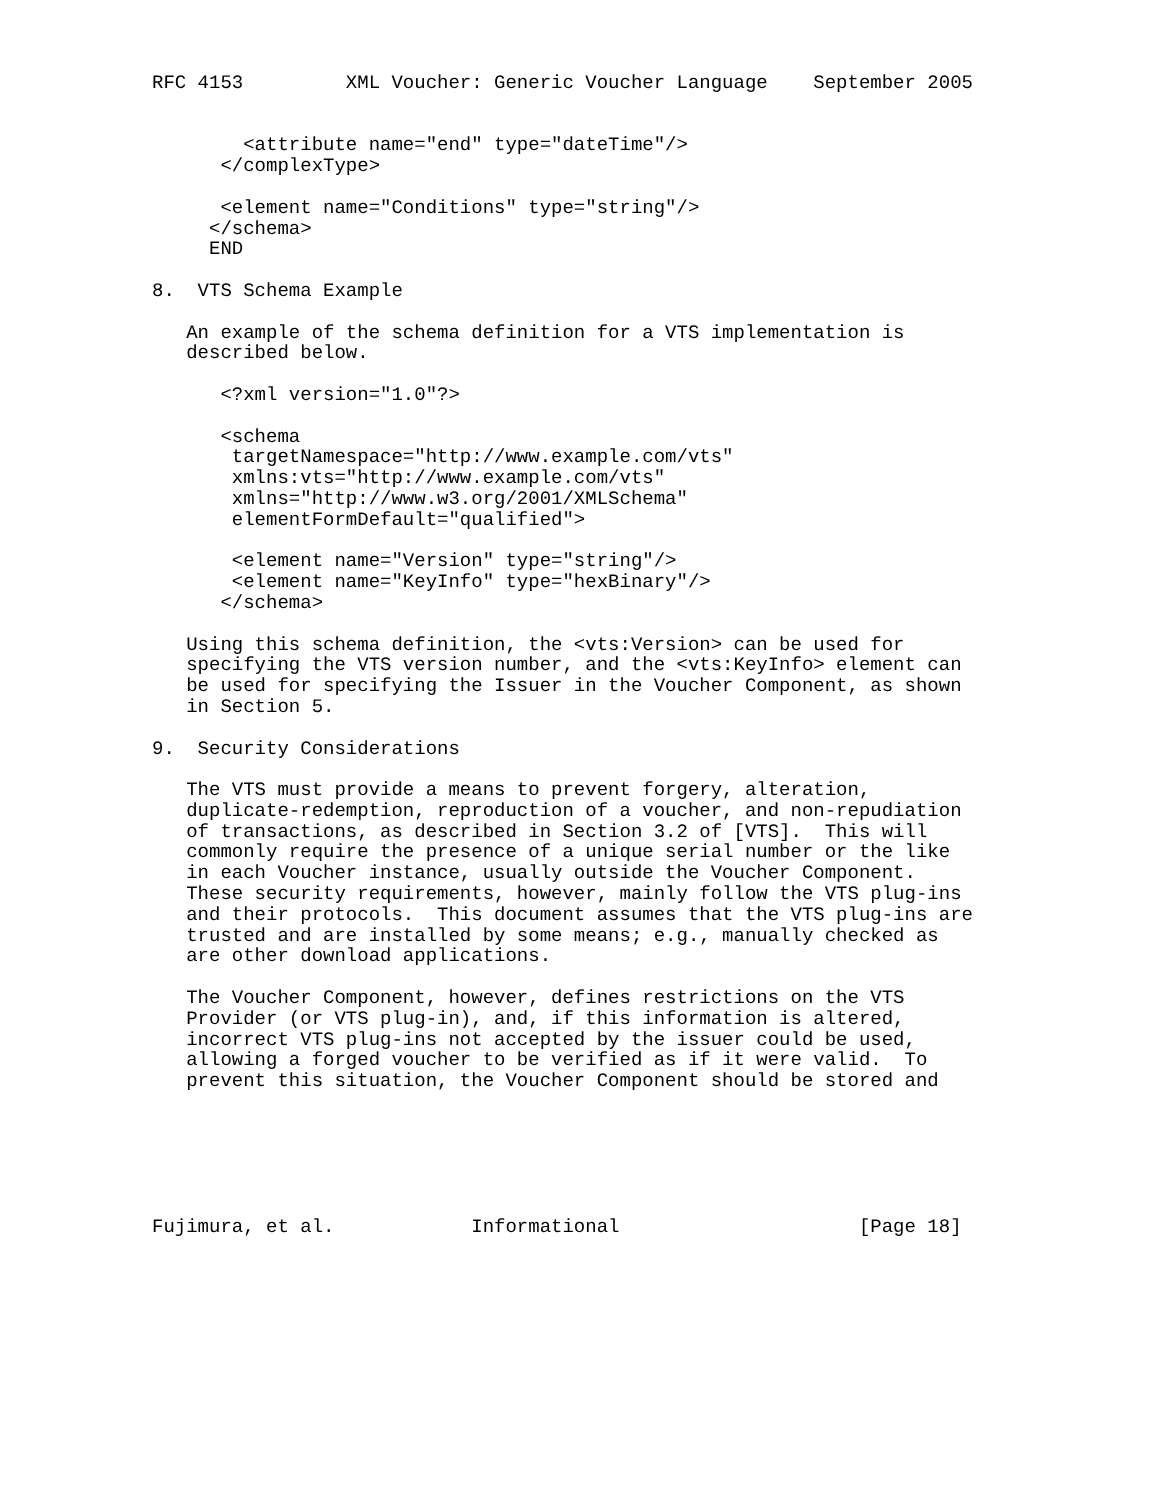RFC 4153         XML Voucher: Generic Voucher Language    September 2005


        <attribute name="end" type="dateTime"/>
      </complexType>

      <element name="Conditions" type="string"/>
     </schema>
     END

8.  VTS Schema Example

   An example of the schema definition for a VTS implementation is
   described below.

      <?xml version="1.0"?>

      <schema
       targetNamespace="http://www.example.com/vts"
       xmlns:vts="http://www.example.com/vts"
       xmlns="http://www.w3.org/2001/XMLSchema"
       elementFormDefault="qualified">

       <element name="Version" type="string"/>
       <element name="KeyInfo" type="hexBinary"/>
      </schema>

   Using this schema definition, the <vts:Version> can be used for
   specifying the VTS version number, and the <vts:KeyInfo> element can
   be used for specifying the Issuer in the Voucher Component, as shown
   in Section 5.

9.  Security Considerations

   The VTS must provide a means to prevent forgery, alteration,
   duplicate-redemption, reproduction of a voucher, and non-repudiation
   of transactions, as described in Section 3.2 of [VTS].  This will
   commonly require the presence of a unique serial number or the like
   in each Voucher instance, usually outside the Voucher Component.
   These security requirements, however, mainly follow the VTS plug-ins
   and their protocols.  This document assumes that the VTS plug-ins are
   trusted and are installed by some means; e.g., manually checked as
   are other download applications.

   The Voucher Component, however, defines restrictions on the VTS
   Provider (or VTS plug-in), and, if this information is altered,
   incorrect VTS plug-ins not accepted by the issuer could be used,
   allowing a forged voucher to be verified as if it were valid.  To
   prevent this situation, the Voucher Component should be stored and






Fujimura, et al.            Informational                     [Page 18]